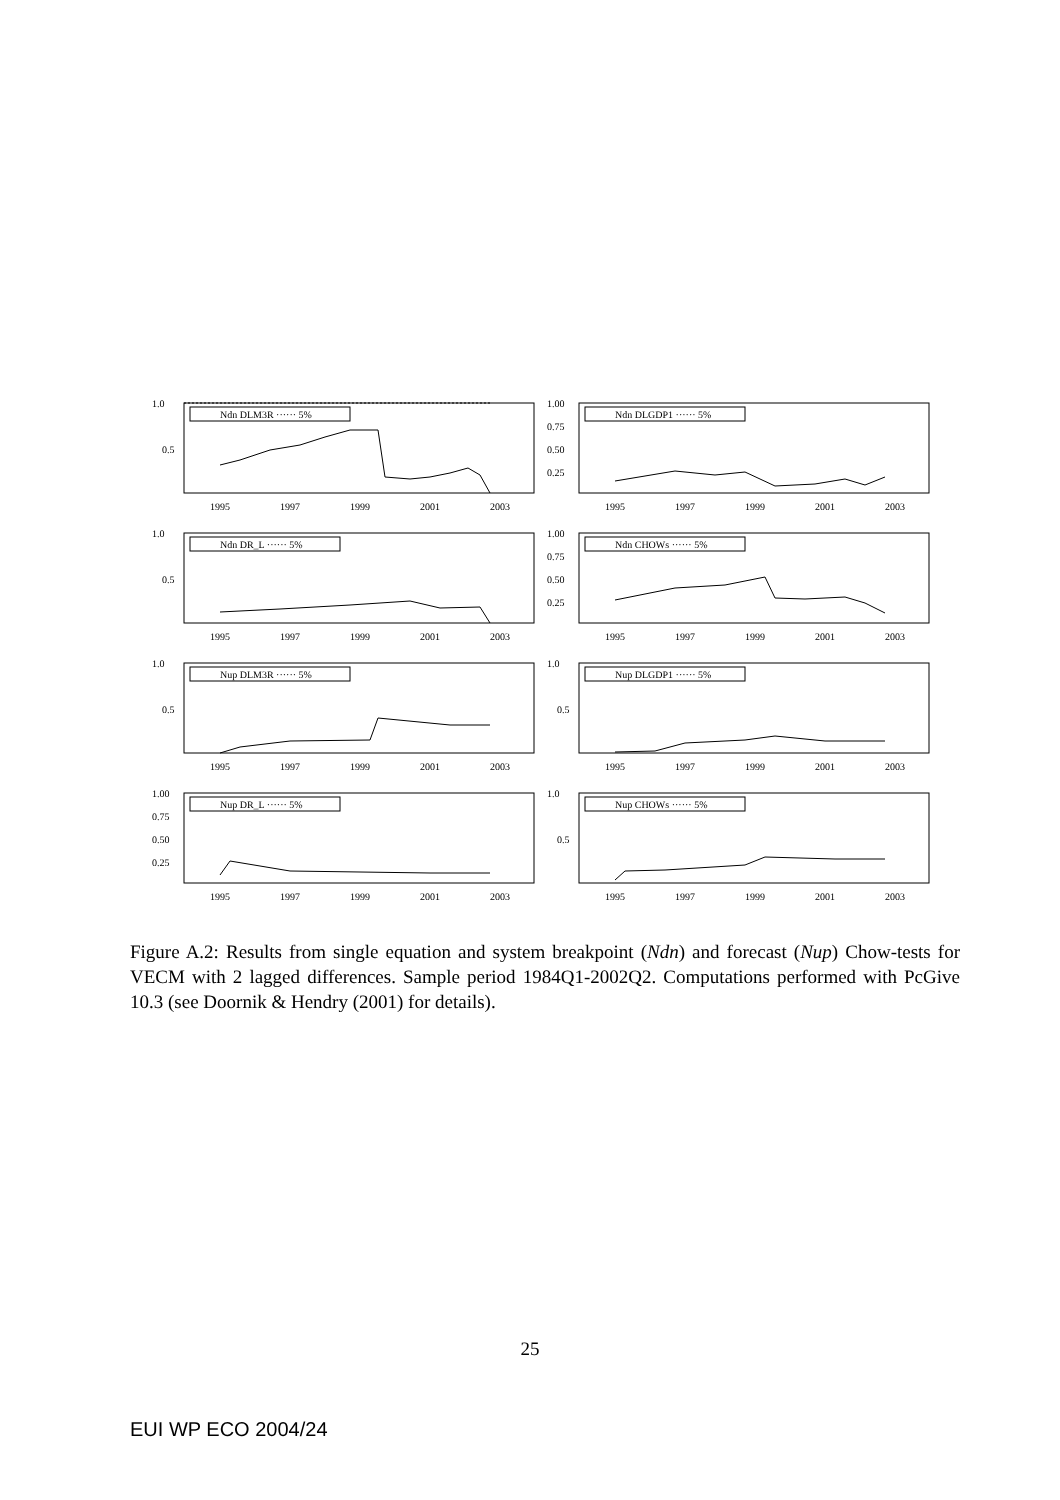1.0
0.5
Ndn DLM3R ······ 5%
1995
1997
1999
2001
2003
1.00
0.75
0.50
0.25
Ndn DLGDP1 ······ 5%
1995
1997
1999
2001
2003
1.0
0.5
Ndn DR_L ······ 5%
1995
1997
1999
2001
2003
1.00
0.75
0.50
0.25
Ndn CHOWs ······ 5%
1995
1997
1999
2001
2003
1.0
0.5
Nup DLM3R ······ 5%
1995
1997
1999
2001
2003
1.0
0.5
Nup DLGDP1 ······ 5%
1995
1997
1999
2001
2003
1.00
0.75
0.50
0.25
Nup DR_L ······ 5%
1995
1997
1999
2001
2003
1.0
0.5
Nup CHOWs ······ 5%
1995
1997
1999
2001
2003
Figure A.2: Results from single equation and system breakpoint (Ndn) and forecast (Nup) Chow-tests for VECM with 2 lagged differences. Sample period 1984Q1-2002Q2. Computations performed with PcGive 10.3 (see Doornik & Hendry (2001) for details).
25
EUI WP ECO 2004/24